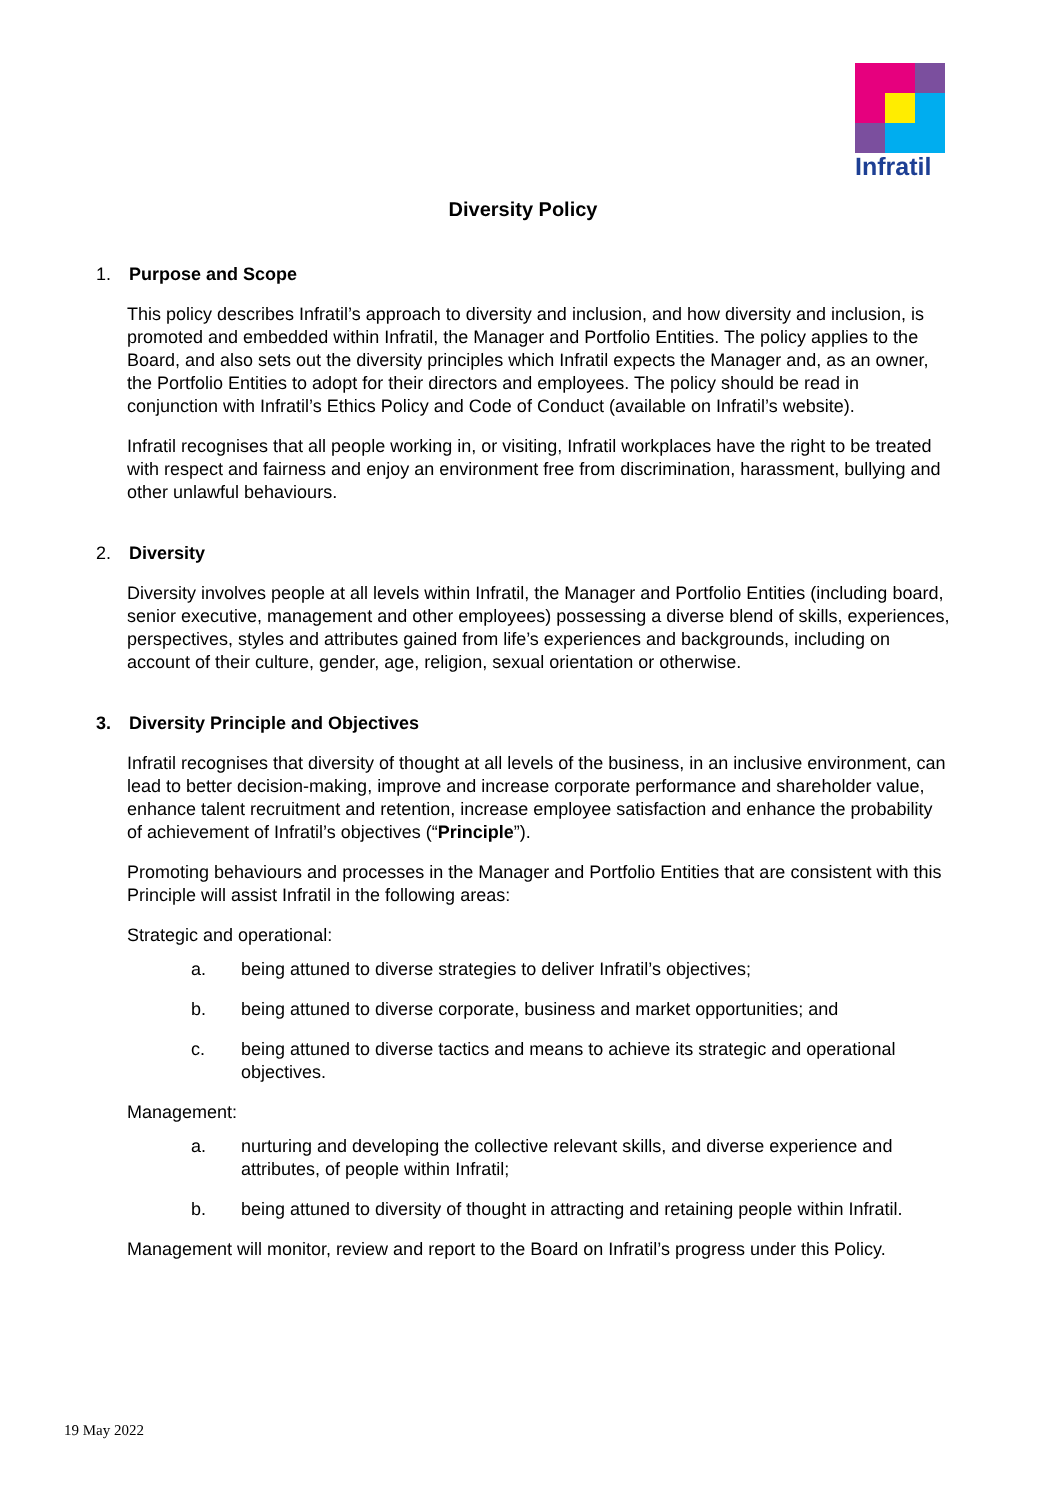Infratil
Diversity Policy
1. Purpose and Scope
This policy describes Infratil’s approach to diversity and inclusion, and how diversity and inclusion, is promoted and embedded within Infratil, the Manager and Portfolio Entities. The policy applies to the Board, and also sets out the diversity principles which Infratil expects the Manager and, as an owner, the Portfolio Entities to adopt for their directors and employees. The policy should be read in conjunction with Infratil’s Ethics Policy and Code of Conduct (available on Infratil’s website).
Infratil recognises that all people working in, or visiting, Infratil workplaces have the right to be treated with respect and fairness and enjoy an environment free from discrimination, harassment, bullying and other unlawful behaviours.
2. Diversity
Diversity involves people at all levels within Infratil, the Manager and Portfolio Entities (including board, senior executive, management and other employees) possessing a diverse blend of skills, experiences, perspectives, styles and attributes gained from life’s experiences and backgrounds, including on account of their culture, gender, age, religion, sexual orientation or otherwise.
3. Diversity Principle and Objectives
Infratil recognises that diversity of thought at all levels of the business, in an inclusive environment, can lead to better decision-making, improve and increase corporate performance and shareholder value, enhance talent recruitment and retention, increase employee satisfaction and enhance the probability of achievement of Infratil’s objectives (“Principle”).
Promoting behaviours and processes in the Manager and Portfolio Entities that are consistent with this Principle will assist Infratil in the following areas:
Strategic and operational:
a. being attuned to diverse strategies to deliver Infratil’s objectives;
b. being attuned to diverse corporate, business and market opportunities; and
c. being attuned to diverse tactics and means to achieve its strategic and operational objectives.
Management:
a. nurturing and developing the collective relevant skills, and diverse experience and attributes, of people within Infratil;
b. being attuned to diversity of thought in attracting and retaining people within Infratil.
Management will monitor, review and report to the Board on Infratil’s progress under this Policy.
19 May 2022